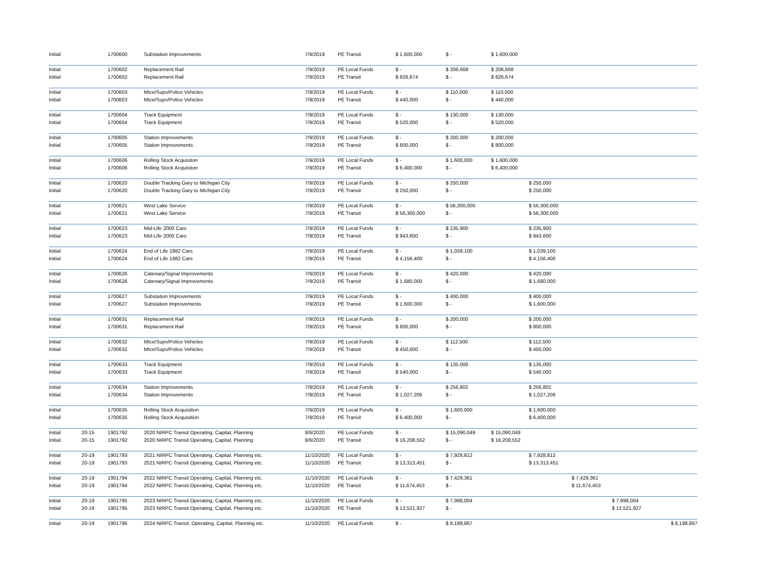| Initial | | 1700600 | Substation Improvements | 7/9/2019 | PE Transit | $ 1,600,000 | $ - | $ 1,600,000 | | | | |
| Initial | | 1700602 | Replacement Rail | 7/9/2019 | PE Local Funds | $ - | $ 206,668 | $ 206,668 | | | | |
| Initial | | 1700602 | Replacement Rail | 7/9/2019 | PE Transit | $ 826,674 | $ - | $ 826,674 | | | | |
| Initial | | 1700603 | Mtce/Supv/Police Vehicles | 7/9/2019 | PE Local Funds | $ - | $ 110,000 | $ 110,000 | | | | |
| Initial | | 1700603 | Mtce/Supv/Police Vehicles | 7/9/2019 | PE Transit | $ 440,000 | $ - | $ 440,000 | | | | |
| Initial | | 1700604 | Track Equipment | 7/9/2019 | PE Local Funds | $ - | $ 130,000 | $ 130,000 | | | | |
| Initial | | 1700604 | Track Equipment | 7/9/2019 | PE Transit | $ 520,000 | $ - | $ 520,000 | | | | |
| Initial | | 1700605 | Station Improvements | 7/9/2019 | PE Local Funds | $ - | $ 200,000 | $ 200,000 | | | | |
| Initial | | 1700605 | Station Improvements | 7/9/2019 | PE Transit | $ 800,000 | $ - | $ 800,000 | | | | |
| Initial | | 1700606 | Rolling Stock Acquistion | 7/9/2019 | PE Local Funds | $ - | $ 1,600,000 | $ 1,600,000 | | | | |
| Initial | | 1700606 | Rolling Stock Acquistion | 7/9/2019 | PE Transit | $ 6,400,000 | $ - | $ 6,400,000 | | | | |
| Initial | | 1700620 | Double Tracking Gary to Michigan City | 7/9/2019 | PE Local Funds | $ - | $ 250,000 | | $ 250,000 | | | |
| Initial | | 1700620 | Double Tracking Gary to Michigan City | 7/9/2019 | PE Transit | $ 250,000 | $ - | | $ 250,000 | | | |
| Initial | | 1700621 | West Lake Service | 7/9/2019 | PE Local Funds | $ - | $ 56,300,000 | | $ 56,300,000 | | | |
| Initial | | 1700621 | West Lake Service | 7/9/2019 | PE Transit | $ 56,300,000 | $ - | | $ 56,300,000 | | | |
| Initial | | 1700623 | Mid-Life 2000 Cars | 7/9/2019 | PE Local Funds | $ - | $ 235,900 | | $ 235,900 | | | |
| Initial | | 1700623 | Mid-Life 2000 Cars | 7/9/2019 | PE Transit | $ 943,600 | $ - | | $ 943,600 | | | |
| Initial | | 1700624 | End of Life 1982 Cars | 7/9/2019 | PE Local Funds | $ - | $ 1,039,100 | | $ 1,039,100 | | | |
| Initial | | 1700624 | End of Life 1982 Cars | 7/9/2019 | PE Transit | $ 4,156,400 | $ - | | $ 4,156,400 | | | |
| Initial | | 1700626 | Catenary/Signal Improvements | 7/9/2019 | PE Local Funds | $ - | $ 420,000 | | $ 420,000 | | | |
| Initial | | 1700626 | Catenary/Signal Improvements | 7/9/2019 | PE Transit | $ 1,680,000 | $ - | | $ 1,680,000 | | | |
| Initial | | 1700627 | Substation Improvements | 7/9/2019 | PE Local Funds | $ - | $ 400,000 | | $ 400,000 | | | |
| Initial | | 1700627 | Substation Improvements | 7/9/2019 | PE Transit | $ 1,600,000 | $ - | | $ 1,600,000 | | | |
| Initial | | 1700631 | Replacement Rail | 7/9/2019 | PE Local Funds | $ - | $ 200,000 | | $ 200,000 | | | |
| Initial | | 1700631 | Replacement Rail | 7/9/2019 | PE Transit | $ 800,000 | $ - | | $ 800,000 | | | |
| Initial | | 1700632 | Mtce/Supv/Police Vehicles | 7/9/2019 | PE Local Funds | $ - | $ 112,500 | | $ 112,500 | | | |
| Initial | | 1700632 | Mtce/Supv/Police Vehicles | 7/9/2019 | PE Transit | $ 450,000 | $ - | | $ 450,000 | | | |
| Initial | | 1700633 | Track Equipment | 7/9/2019 | PE Local Funds | $ - | $ 135,000 | | $ 135,000 | | | |
| Initial | | 1700633 | Track Equipment | 7/9/2019 | PE Transit | $ 540,000 | $ - | | $ 540,000 | | | |
| Initial | | 1700634 | Station Improvements | 7/9/2019 | PE Local Funds | $ - | $ 256,802 | | $ 256,802 | | | |
| Initial | | 1700634 | Station Improvements | 7/9/2019 | PE Transit | $ 1,027,206 | $ - | | $ 1,027,206 | | | |
| Initial | | 1700635 | Rolling Stock Acquisition | 7/9/2019 | PE Local Funds | $ - | $ 1,600,000 | | $ 1,600,000 | | | |
| Initial | | 1700635 | Rolling Stock Acquisition | 7/9/2019 | PE Transit | $ 6,400,000 | $ - | | $ 6,400,000 | | | |
| Initial | 20-15 | 1901792 | 2020 NIRPC Transit Operating, Capital, Planning | 8/6/2020 | PE Local Funds | $ - | $ 15,090,049 | $ 15,090,049 | | | | |
| Initial | 20-15 | 1901792 | 2020 NIRPC Transit Operating, Capital, Planning | 8/6/2020 | PE Transit | $ 16,208,552 | $ - | $ 16,208,552 | | | | |
| Initial | 20-19 | 1901793 | 2021 NIRPC Transit Operating, Capital, Planning etc. | 11/10/2020 | PE Local Funds | $ - | $ 7,928,812 | | $ 7,928,812 | | | |
| Initial | 20-19 | 1901793 | 2021 NIRPC Transit Operating, Capital, Planning etc. | 11/10/2020 | PE Transit | $ 13,313,451 | $ - | | $ 13,313,451 | | | |
| Initial | 20-19 | 1901794 | 2022 NIRPC Transit Operating, Capital, Planning etc. | 11/10/2020 | PE Local Funds | $ - | $ 7,429,361 | | | $ 7,429,361 | | |
| Initial | 20-19 | 1901794 | 2022 NIRPC Transit Operating, Capital, Planning etc. | 11/10/2020 | PE Transit | $ 11,674,453 | $ - | | | $ 11,674,453 | | |
| Initial | 20-19 | 1901795 | 2023 NIRPC Transit Operating, Capital, Planning etc. | 11/10/2020 | PE Local Funds | $ - | $ 7,998,004 | | | | $ 7,998,004 | |
| Initial | 20-19 | 1901795 | 2023 NIRPC Transit Operating, Capital, Planning etc. | 11/10/2020 | PE Transit | $ 12,521,927 | $ - | | | | $ 12,521,927 | |
| Initial | 20-19 | 1901796 | 2024 NIRPC Transit, Operating, Capital, Planning etc. | 11/10/2020 | PE Local Funds | $ - | $ 8,198,867 | | | | | $ 8,198,867 |